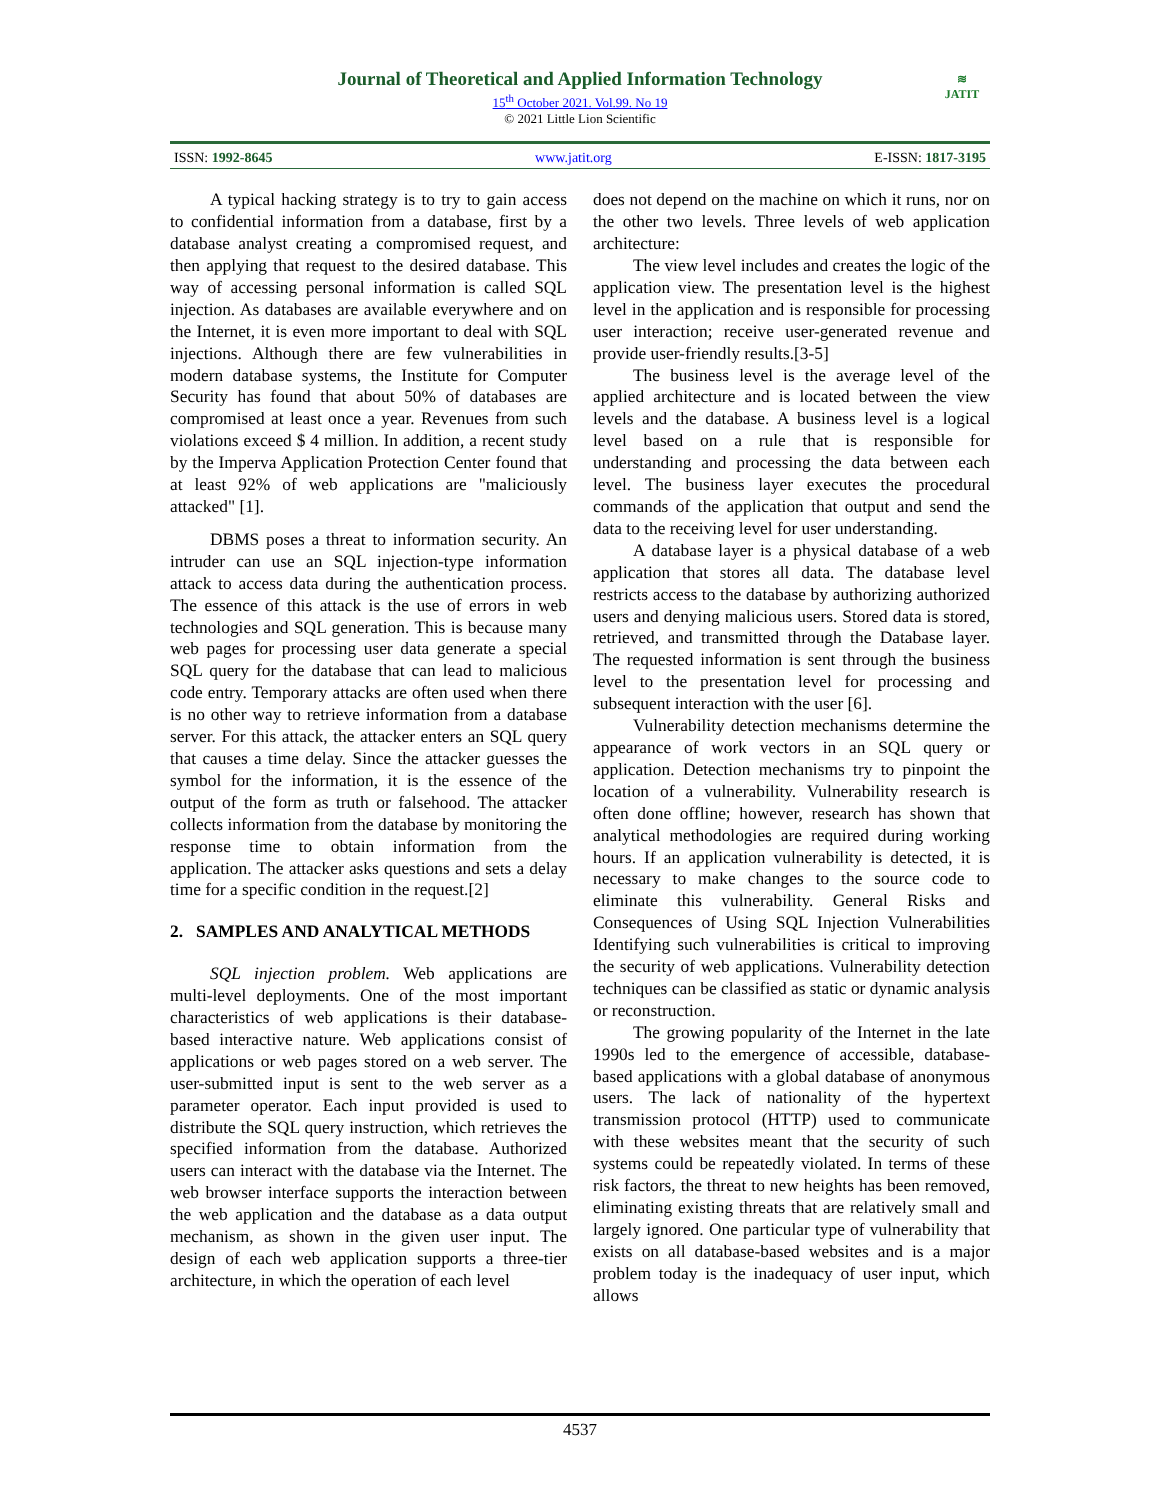Journal of Theoretical and Applied Information Technology
15<sup>th</sup> October 2021. Vol.99. No 19
© 2021 Little Lion Scientific
≋
JATIT
ISSN: 1992-8645 www.jatit.org E-ISSN: 1817-3195
A typical hacking strategy is to try to gain access to confidential information from a database, first by a database analyst creating a compromised request, and then applying that request to the desired database. This way of accessing personal information is called SQL injection. As databases are available everywhere and on the Internet, it is even more important to deal with SQL injections. Although there are few vulnerabilities in modern database systems, the Institute for Computer Security has found that about 50% of databases are compromised at least once a year. Revenues from such violations exceed $ 4 million. In addition, a recent study by the Imperva Application Protection Center found that at least 92% of web applications are "maliciously attacked" [1].
DBMS poses a threat to information security. An intruder can use an SQL injection-type information attack to access data during the authentication process. The essence of this attack is the use of errors in web technologies and SQL generation. This is because many web pages for processing user data generate a special SQL query for the database that can lead to malicious code entry. Temporary attacks are often used when there is no other way to retrieve information from a database server. For this attack, the attacker enters an SQL query that causes a time delay. Since the attacker guesses the symbol for the information, it is the essence of the output of the form as truth or falsehood. The attacker collects information from the database by monitoring the response time to obtain information from the application. The attacker asks questions and sets a delay time for a specific condition in the request.[2]
2. SAMPLES AND ANALYTICAL METHODS
SQL injection problem. Web applications are multi-level deployments. One of the most important characteristics of web applications is their database-based interactive nature. Web applications consist of applications or web pages stored on a web server. The user-submitted input is sent to the web server as a parameter operator. Each input provided is used to distribute the SQL query instruction, which retrieves the specified information from the database. Authorized users can interact with the database via the Internet. The web browser interface supports the interaction between the web application and the database as a data output mechanism, as shown in the given user input. The design of each web application supports a three-tier architecture, in which the operation of each level
does not depend on the machine on which it runs, nor on the other two levels. Three levels of web application architecture:
The view level includes and creates the logic of the application view. The presentation level is the highest level in the application and is responsible for processing user interaction; receive user-generated revenue and provide user-friendly results.[3-5]
The business level is the average level of the applied architecture and is located between the view levels and the database. A business level is a logical level based on a rule that is responsible for understanding and processing the data between each level. The business layer executes the procedural commands of the application that output and send the data to the receiving level for user understanding.
A database layer is a physical database of a web application that stores all data. The database level restricts access to the database by authorizing authorized users and denying malicious users. Stored data is stored, retrieved, and transmitted through the Database layer. The requested information is sent through the business level to the presentation level for processing and subsequent interaction with the user [6].
Vulnerability detection mechanisms determine the appearance of work vectors in an SQL query or application. Detection mechanisms try to pinpoint the location of a vulnerability. Vulnerability research is often done offline; however, research has shown that analytical methodologies are required during working hours. If an application vulnerability is detected, it is necessary to make changes to the source code to eliminate this vulnerability. General Risks and Consequences of Using SQL Injection Vulnerabilities Identifying such vulnerabilities is critical to improving the security of web applications. Vulnerability detection techniques can be classified as static or dynamic analysis or reconstruction.
The growing popularity of the Internet in the late 1990s led to the emergence of accessible, database-based applications with a global database of anonymous users. The lack of nationality of the hypertext transmission protocol (HTTP) used to communicate with these websites meant that the security of such systems could be repeatedly violated. In terms of these risk factors, the threat to new heights has been removed, eliminating existing threats that are relatively small and largely ignored. One particular type of vulnerability that exists on all database-based websites and is a major problem today is the inadequacy of user input, which allows
4537